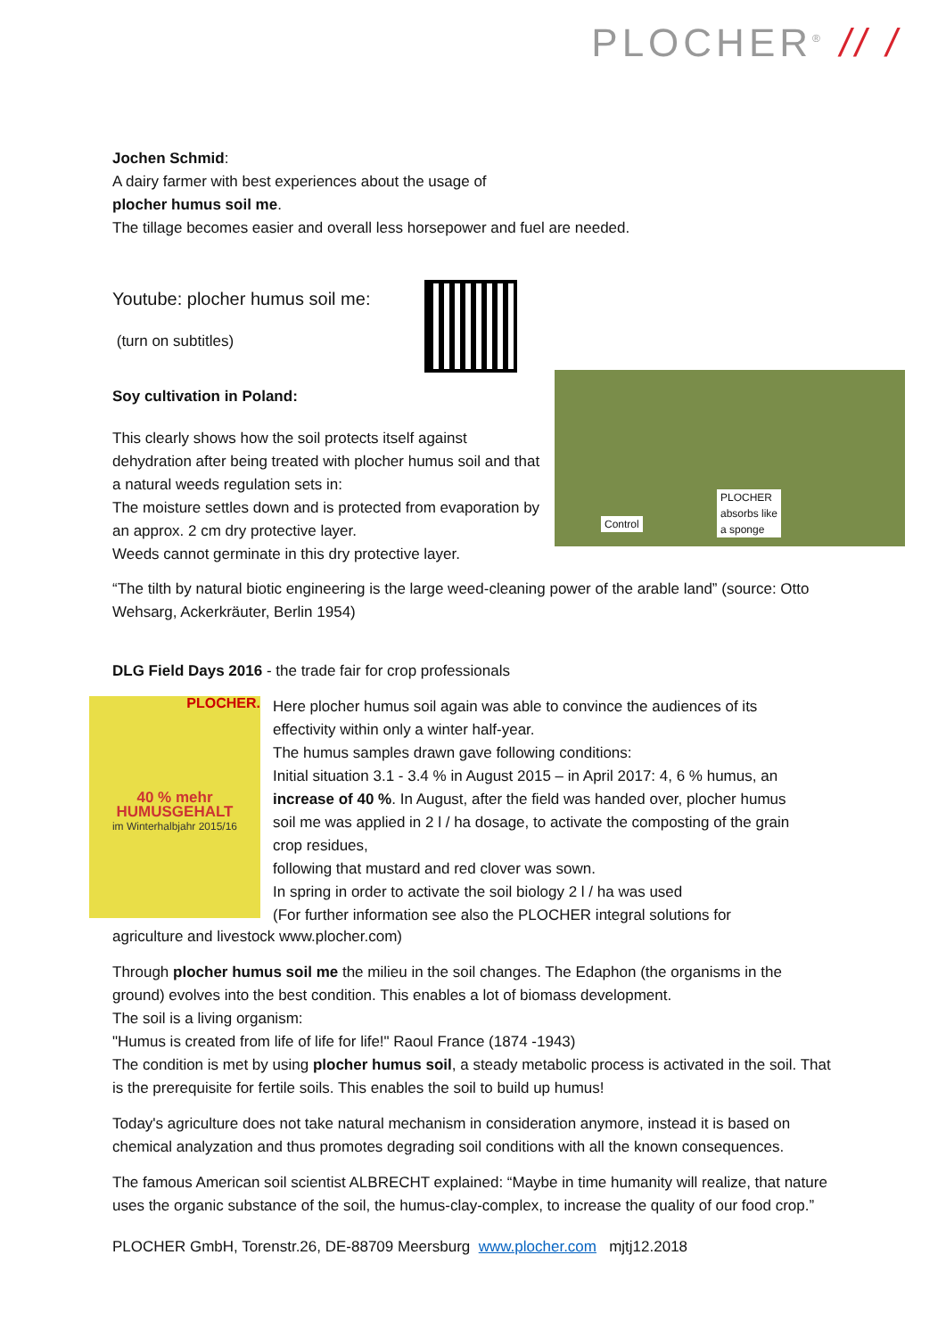PLOCHER<sup>®</sup> // /
Jochen Schmid:
A dairy farmer with best experiences about the usage of
plocher humus soil me.
The tillage becomes easier and overall less horsepower and fuel are needed.
Youtube: plocher humus soil me:
(turn on subtitles)
Soy cultivation in Poland:
Control
PLOCHER
absorbs like
a sponge
This clearly shows how the soil protects itself against dehydration after being treated with plocher humus soil and that a natural weeds regulation sets in:
The moisture settles down and is protected from evaporation by an approx. 2 cm dry protective layer.
Weeds cannot germinate in this dry protective layer.
“The tilth by natural biotic engineering is the large weed-cleaning power of the arable land” (source: Otto Wehsarg, Ackerkräuter, Berlin 1954)
DLG Field Days 2016 - the trade fair for crop professionals
PLOCHER.
40 % mehr
HUMUSGEHALT
im Winterhalbjahr 2015/16
Here plocher humus soil again was able to convince the audiences of its effectivity within only a winter half-year.
The humus samples drawn gave following conditions:
Initial situation 3.1 - 3.4 % in August 2015 – in April 2017: 4, 6 % humus, an increase of 40 %. In August, after the field was handed over, plocher humus soil me was applied in 2 l / ha dosage, to activate the composting of the grain crop residues,
following that mustard and red clover was sown.
In spring in order to activate the soil biology 2 l / ha was used
(For further information see also the PLOCHER integral solutions for
agriculture and livestock www.plocher.com)
Through plocher humus soil me the milieu in the soil changes. The Edaphon (the organisms in the ground) evolves into the best condition. This enables a lot of biomass development.
The soil is a living organism:
"Humus is created from life of life for life!" Raoul France (1874 -1943)
The condition is met by using plocher humus soil, a steady metabolic process is activated in the soil. That is the prerequisite for fertile soils. This enables the soil to build up humus!
Today's agriculture does not take natural mechanism in consideration anymore, instead it is based on chemical analyzation and thus promotes degrading soil conditions with all the known consequences.
The famous American soil scientist ALBRECHT explained: “Maybe in time humanity will realize, that nature uses the organic substance of the soil, the humus-clay-complex, to increase the quality of our food crop.”
PLOCHER GmbH, Torenstr.26, DE-88709 Meersburg www.plocher.com mjtj12.2018